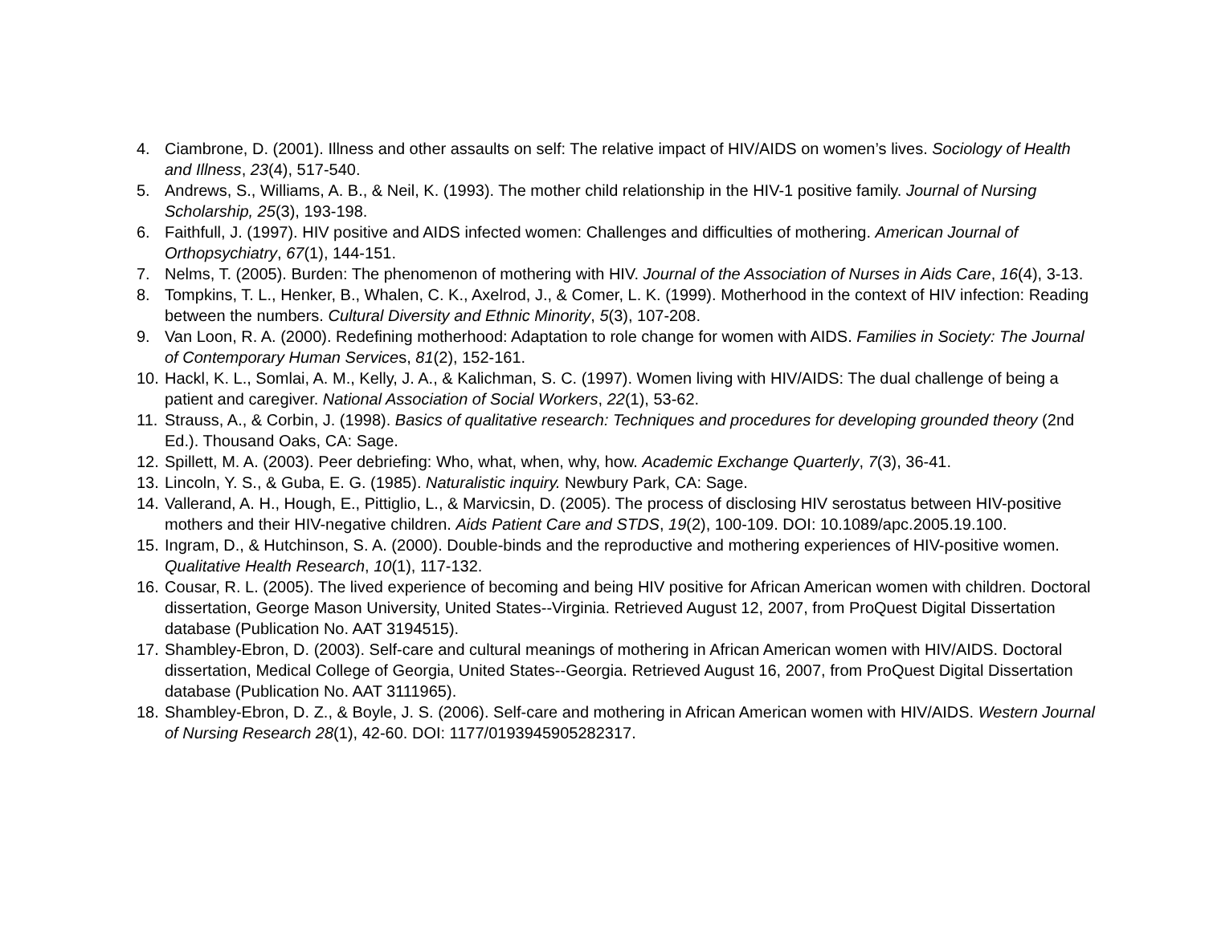4. Ciambrone, D. (2001). Illness and other assaults on self: The relative impact of HIV/AIDS on women’s lives. Sociology of Health and Illness, 23(4), 517-540.
5. Andrews, S., Williams, A. B., & Neil, K. (1993). The mother child relationship in the HIV-1 positive family. Journal of Nursing Scholarship, 25(3), 193-198.
6. Faithfull, J. (1997). HIV positive and AIDS infected women: Challenges and difficulties of mothering. American Journal of Orthopsychiatry, 67(1), 144-151.
7. Nelms, T. (2005). Burden: The phenomenon of mothering with HIV. Journal of the Association of Nurses in Aids Care, 16(4), 3-13.
8. Tompkins, T. L., Henker, B., Whalen, C. K., Axelrod, J., & Comer, L. K. (1999). Motherhood in the context of HIV infection: Reading between the numbers. Cultural Diversity and Ethnic Minority, 5(3), 107-208.
9. Van Loon, R. A. (2000). Redefining motherhood: Adaptation to role change for women with AIDS. Families in Society: The Journal of Contemporary Human Services, 81(2), 152-161.
10. Hackl, K. L., Somlai, A. M., Kelly, J. A., & Kalichman, S. C. (1997). Women living with HIV/AIDS: The dual challenge of being a patient and caregiver. National Association of Social Workers, 22(1), 53-62.
11. Strauss, A., & Corbin, J. (1998). Basics of qualitative research: Techniques and procedures for developing grounded theory (2nd Ed.). Thousand Oaks, CA: Sage.
12. Spillett, M. A. (2003). Peer debriefing: Who, what, when, why, how. Academic Exchange Quarterly, 7(3), 36-41.
13. Lincoln, Y. S., & Guba, E. G. (1985). Naturalistic inquiry. Newbury Park, CA: Sage.
14. Vallerand, A. H., Hough, E., Pittiglio, L., & Marvicsin, D. (2005). The process of disclosing HIV serostatus between HIV-positive mothers and their HIV-negative children. Aids Patient Care and STDS, 19(2), 100-109. DOI: 10.1089/apc.2005.19.100.
15. Ingram, D., & Hutchinson, S. A. (2000). Double-binds and the reproductive and mothering experiences of HIV-positive women. Qualitative Health Research, 10(1), 117-132.
16. Cousar, R. L. (2005). The lived experience of becoming and being HIV positive for African American women with children. Doctoral dissertation, George Mason University, United States--Virginia. Retrieved August 12, 2007, from ProQuest Digital Dissertation database (Publication No. AAT 3194515).
17. Shambley-Ebron, D. (2003). Self-care and cultural meanings of mothering in African American women with HIV/AIDS. Doctoral dissertation, Medical College of Georgia, United States--Georgia. Retrieved August 16, 2007, from ProQuest Digital Dissertation database (Publication No. AAT 3111965).
18. Shambley-Ebron, D. Z., & Boyle, J. S. (2006). Self-care and mothering in African American women with HIV/AIDS. Western Journal of Nursing Research 28(1), 42-60. DOI: 1177/0193945905282317.